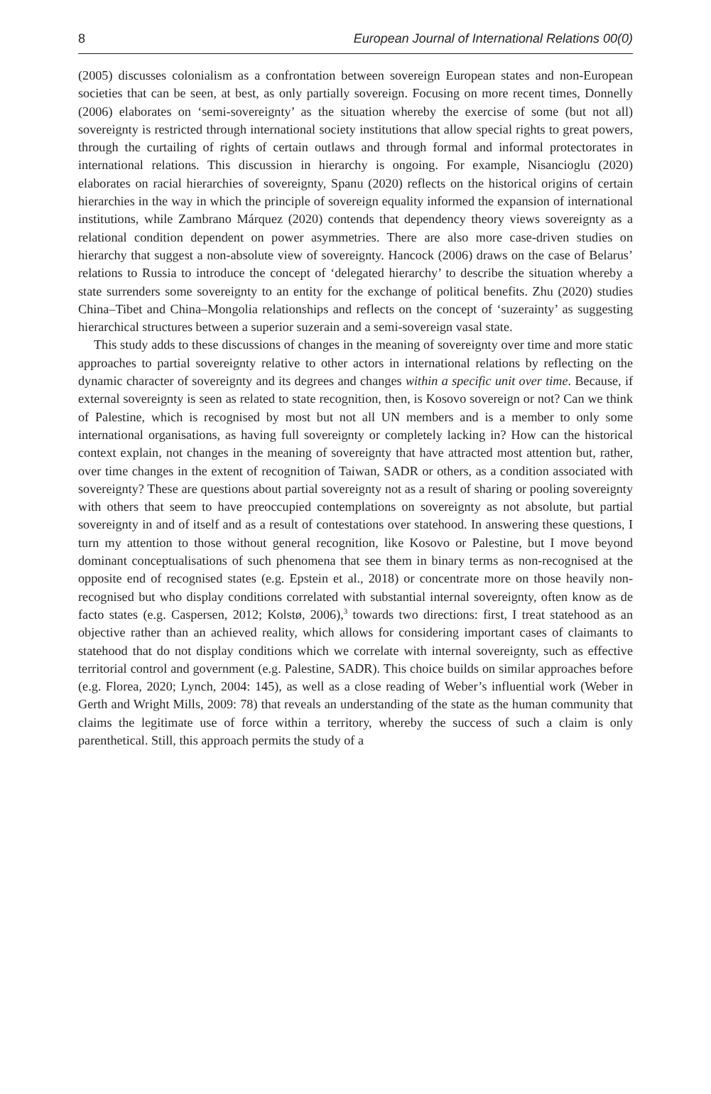8 European Journal of International Relations 00(0)
(2005) discusses colonialism as a confrontation between sovereign European states and non-European societies that can be seen, at best, as only partially sovereign. Focusing on more recent times, Donnelly (2006) elaborates on ‘semi-sovereignty’ as the situation whereby the exercise of some (but not all) sovereignty is restricted through international society institutions that allow special rights to great powers, through the curtailing of rights of certain outlaws and through formal and informal protectorates in international relations. This discussion in hierarchy is ongoing. For example, Nisancioglu (2020) elaborates on racial hierarchies of sovereignty, Spanu (2020) reflects on the historical origins of certain hierarchies in the way in which the principle of sovereign equality informed the expansion of international institutions, while Zambrano Márquez (2020) contends that dependency theory views sovereignty as a relational condition dependent on power asymmetries. There are also more case-driven studies on hierarchy that suggest a non-absolute view of sovereignty. Hancock (2006) draws on the case of Belarus’ relations to Russia to introduce the concept of ‘delegated hierarchy’ to describe the situation whereby a state surrenders some sovereignty to an entity for the exchange of political benefits. Zhu (2020) studies China–Tibet and China–Mongolia relationships and reflects on the concept of ‘suzerainty’ as suggesting hierarchical structures between a superior suzerain and a semi-sovereign vasal state.
This study adds to these discussions of changes in the meaning of sovereignty over time and more static approaches to partial sovereignty relative to other actors in international relations by reflecting on the dynamic character of sovereignty and its degrees and changes within a specific unit over time. Because, if external sovereignty is seen as related to state recognition, then, is Kosovo sovereign or not? Can we think of Palestine, which is recognised by most but not all UN members and is a member to only some international organisations, as having full sovereignty or completely lacking in? How can the historical context explain, not changes in the meaning of sovereignty that have attracted most attention but, rather, over time changes in the extent of recognition of Taiwan, SADR or others, as a condition associated with sovereignty? These are questions about partial sovereignty not as a result of sharing or pooling sovereignty with others that seem to have preoccupied contemplations on sovereignty as not absolute, but partial sovereignty in and of itself and as a result of contestations over statehood. In answering these questions, I turn my attention to those without general recognition, like Kosovo or Palestine, but I move beyond dominant conceptualisations of such phenomena that see them in binary terms as non-recognised at the opposite end of recognised states (e.g. Epstein et al., 2018) or concentrate more on those heavily non-recognised but who display conditions correlated with substantial internal sovereignty, often know as de facto states (e.g. Caspersen, 2012; Kolstø, 2006),<sup>3</sup> towards two directions: first, I treat statehood as an objective rather than an achieved reality, which allows for considering important cases of claimants to statehood that do not display conditions which we correlate with internal sovereignty, such as effective territorial control and government (e.g. Palestine, SADR). This choice builds on similar approaches before (e.g. Florea, 2020; Lynch, 2004: 145), as well as a close reading of Weber’s influential work (Weber in Gerth and Wright Mills, 2009: 78) that reveals an understanding of the state as the human community that claims the legitimate use of force within a territory, whereby the success of such a claim is only parenthetical. Still, this approach permits the study of a